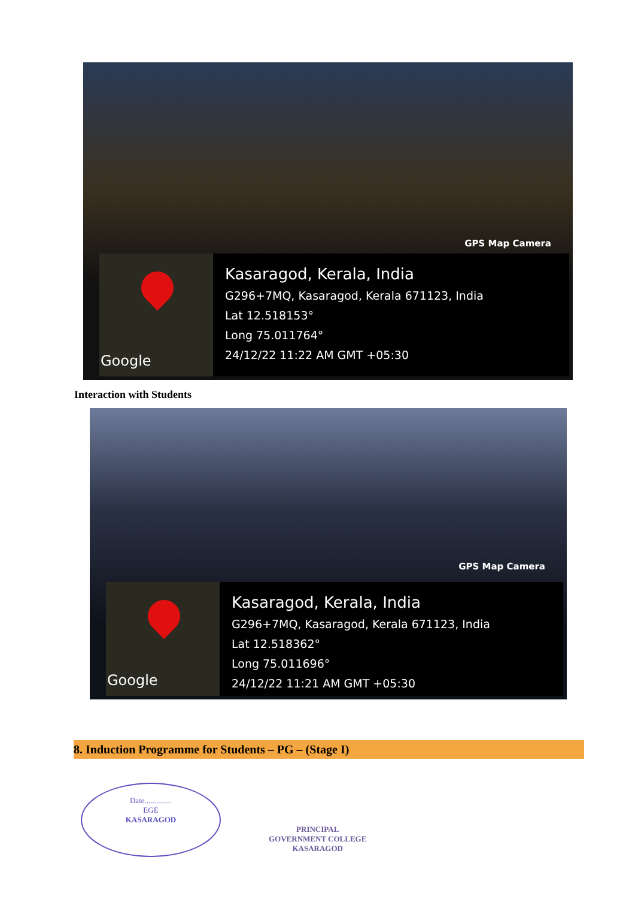GPS Map Camera
Google
Kasaragod, Kerala, India
G296+7MQ, Kasaragod, Kerala 671123, India
Lat 12.518153°
Long 75.011764°
24/12/22 11:22 AM GMT +05:30
Interaction with Students
GPS Map Camera
Google
Kasaragod, Kerala, India
G296+7MQ, Kasaragod, Kerala 671123, India
Lat 12.518362°
Long 75.011696°
24/12/22 11:21 AM GMT +05:30
8. Induction Programme for Students – PG – (Stage I)
Date..............
EGE
KASARAGOD
PRINCIPAL
GOVERNMENT COLLEGE
KASARAGOD